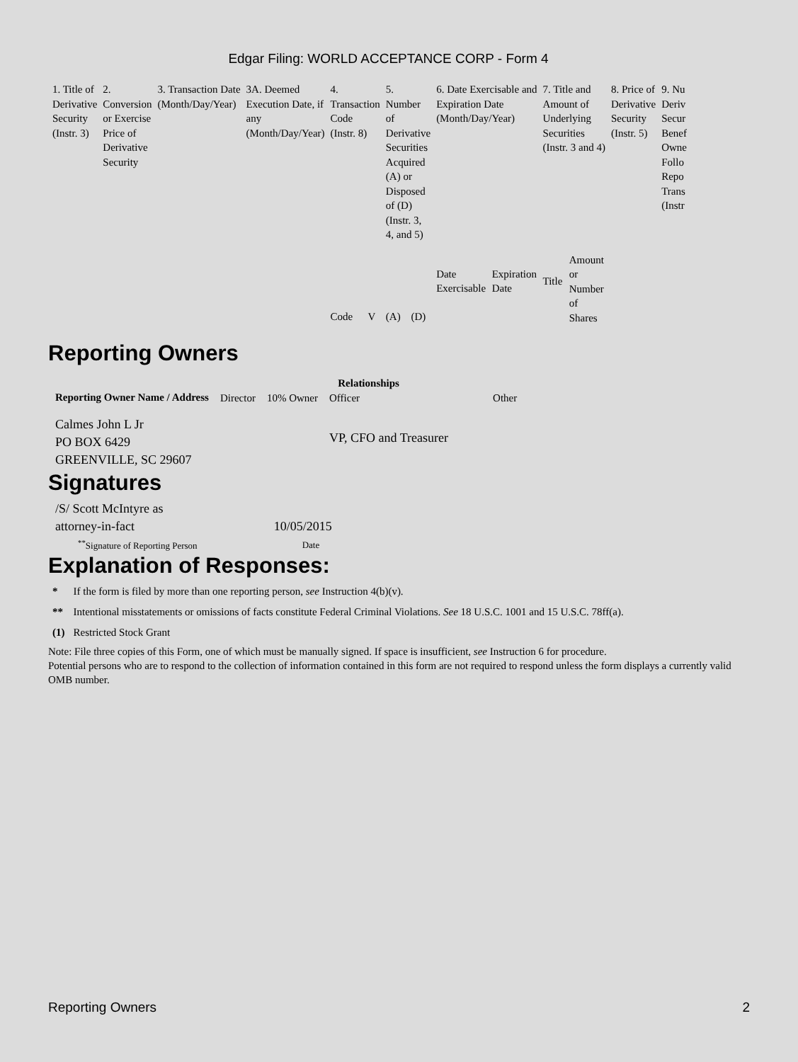Edgar Filing: WORLD ACCEPTANCE CORP - Form 4
| 1. Title of Derivative Security (Instr. 3) | 2. Conversion or Exercise Price of Derivative Security | 3. Transaction Date (Month/Day/Year) | 3A. Deemed Execution Date, if any (Month/Day/Year) | 4. Transaction Code (Instr. 8) | | 5. Number of Derivative Securities Acquired (A) or Disposed of (D) (Instr. 3, 4, and 5) | | 6. Date Exercisable and Expiration Date (Month/Day/Year) | | 7. Title and Amount of Underlying Securities (Instr. 3 and 4) | | 8. Price of Derivative Security (Instr. 5) | 9. Nu Deriv Secur Benef Owne Follo Repo Trans (Instr |
| | | | | Code | V | (A) | (D) | Date Exercisable | Expiration Date | Title | Amount or Number of Shares | | |
Reporting Owners
| Reporting Owner Name / Address | Relationships | | | |
| --- | --- | --- | --- | --- |
| | Director | 10% Owner | Officer | Other |
| Calmes John L Jr PO BOX 6429 GREENVILLE, SC 29607 | | | VP, CFO and Treasurer | |
Signatures
| /S/ Scott McIntyre as attorney-in-fact | 10/05/2015 |
| <sup>**</sup> Signature of Reporting Person | Date |
Explanation of Responses:
| * | If the form is filed by more than one reporting person, see Instruction 4(b)(v). |
| ** | Intentional misstatements or omissions of facts constitute Federal Criminal Violations. See 18 U.S.C. 1001 and 15 U.S.C. 78ff(a). |
| (1) | Restricted Stock Grant |
Note: File three copies of this Form, one of which must be manually signed. If space is insufficient, see Instruction 6 for procedure.
Potential persons who are to respond to the collection of information contained in this form are not required to respond unless the form displays a currently valid OMB number.
Reporting Owners 2